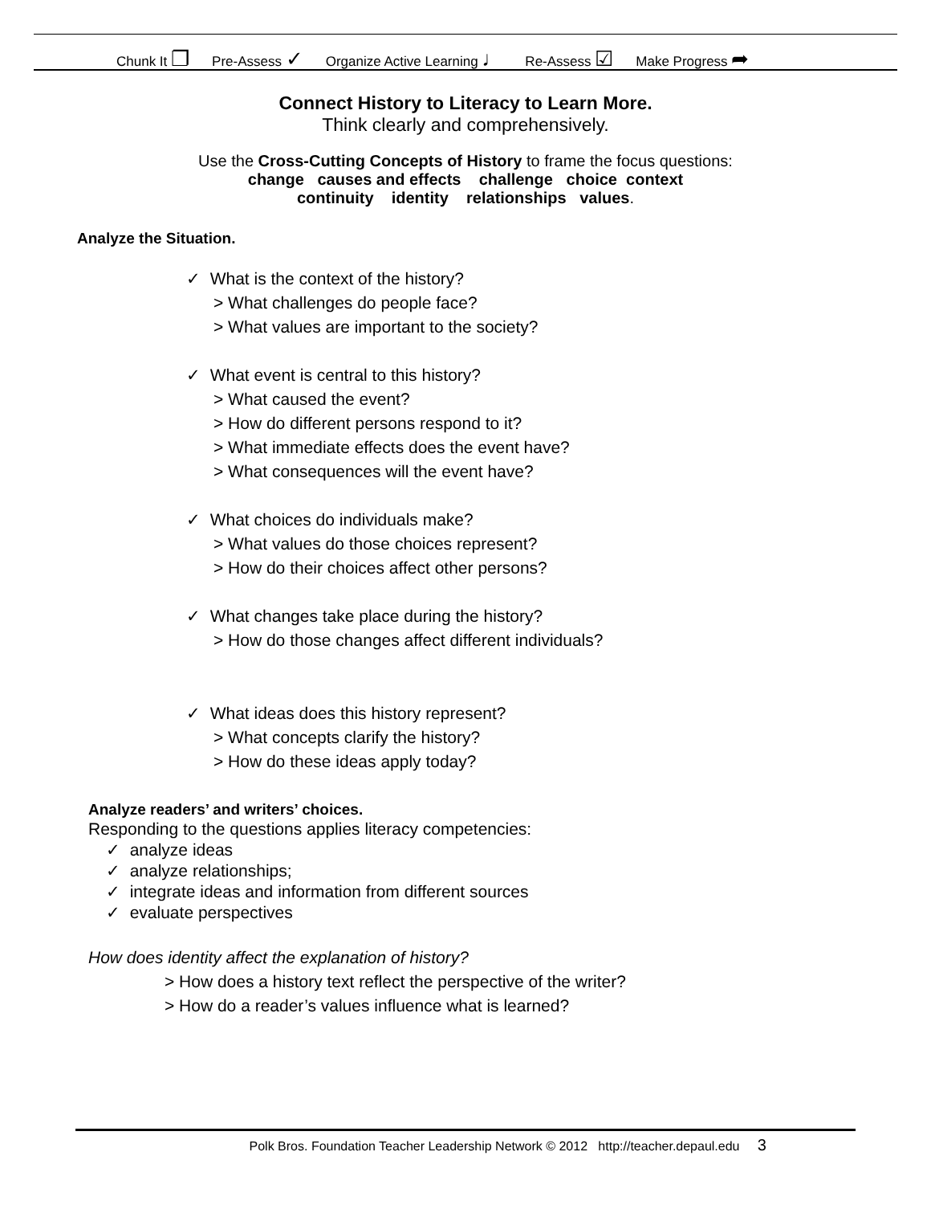Chunk It ❐ Pre-Assess ✓ Organize Active Learning ♩ Re-Assess ☑ Make Progress ➦
Connect History to Literacy to Learn More.
Think clearly and comprehensively.
Use the Cross-Cutting Concepts of History to frame the focus questions:
change causes and effects challenge choice context
continuity identity relationships values.
Analyze the Situation.
✓ What is the context of the history?
> What challenges do people face?
> What values are important to the society?
✓ What event is central to this history?
> What caused the event?
> How do different persons respond to it?
> What immediate effects does the event have?
> What consequences will the event have?
✓ What choices do individuals make?
> What values do those choices represent?
> How do their choices affect other persons?
✓ What changes take place during the history?
> How do those changes affect different individuals?
✓ What ideas does this history represent?
> What concepts clarify the history?
> How do these ideas apply today?
Analyze readers’ and writers’ choices.
Responding to the questions applies literacy competencies:
✓ analyze ideas
✓ analyze relationships;
✓ integrate ideas and information from different sources
✓ evaluate perspectives
How does identity affect the explanation of history?
> How does a history text reflect the perspective of the writer?
> How do a reader’s values influence what is learned?
Polk Bros. Foundation Teacher Leadership Network © 2012 http://teacher.depaul.edu 3